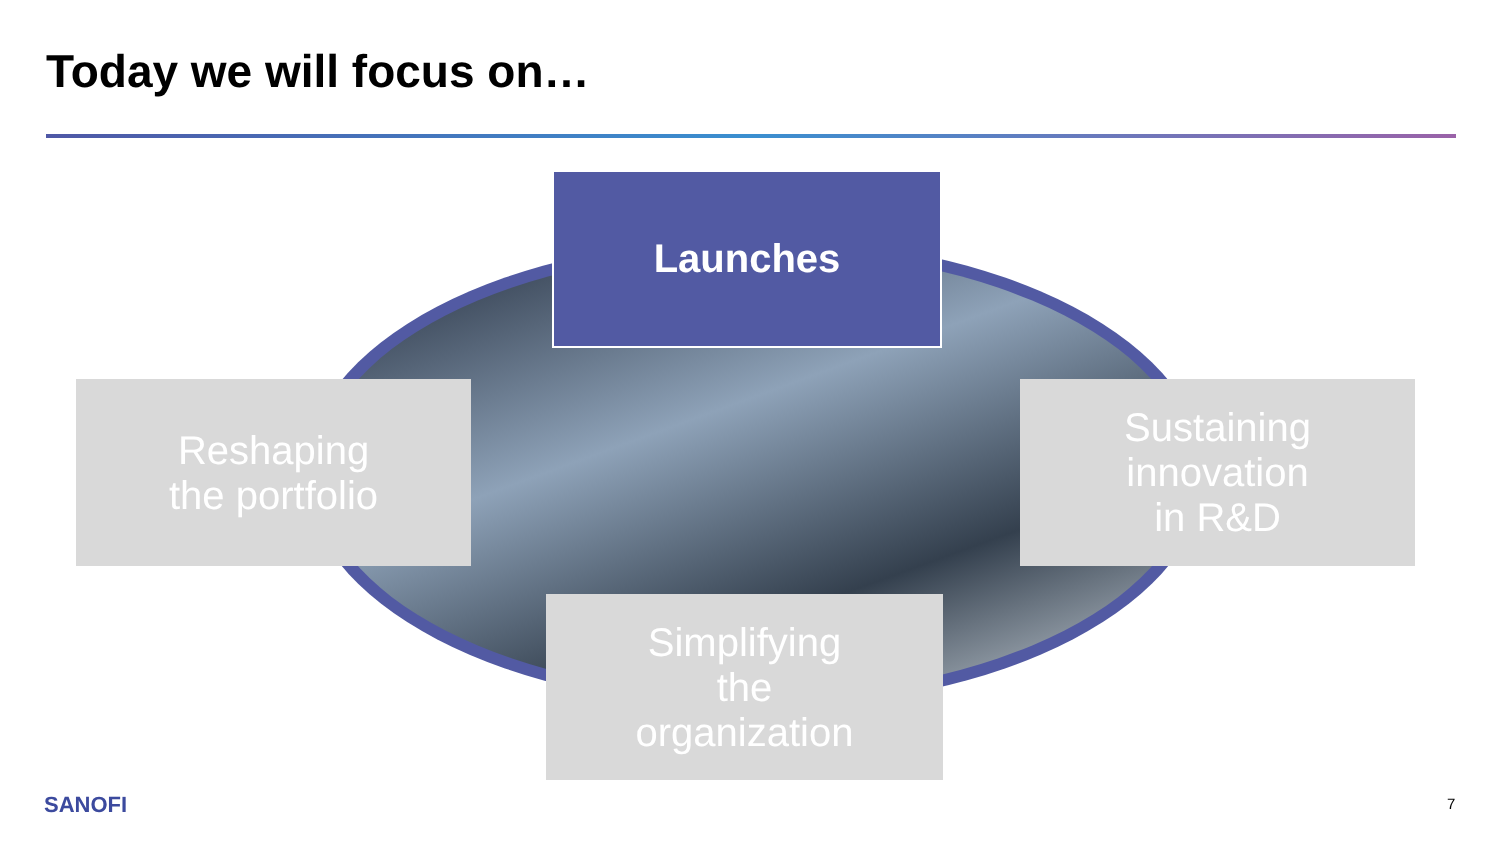Today we will focus on…
Launches
Reshaping
the portfolio
Sustaining
innovation
in R&D
Simplifying
the
organization
SANOFI 7